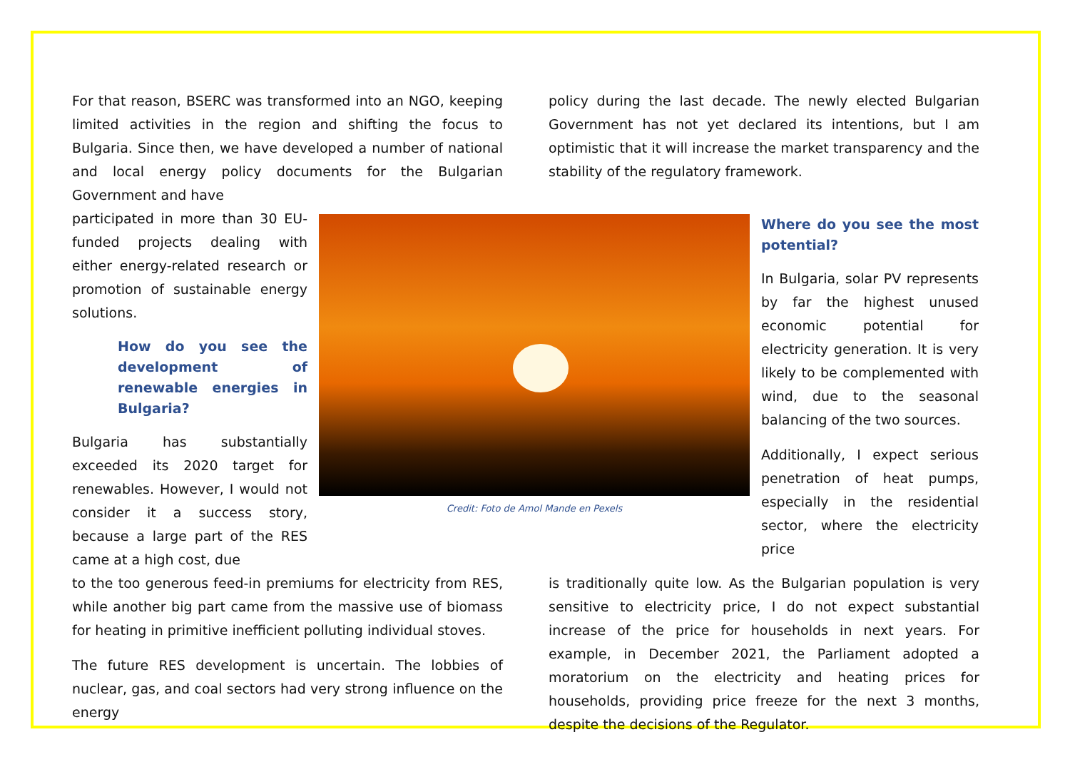For that reason, BSERC was transformed into an NGO, keeping limited activities in the region and shifting the focus to Bulgaria. Since then, we have developed a number of national and local energy policy documents for the Bulgarian Government and have
policy during the last decade. The newly elected Bulgarian Government has not yet declared its intentions, but I am optimistic that it will increase the market transparency and the stability of the regulatory framework.
participated in more than 30 EU-funded projects dealing with either energy-related research or promotion of sustainable energy solutions.
How do you see the development of renewable energies in Bulgaria?
Bulgaria has substantially exceeded its 2020 target for renewables. However, I would not consider it a success story, because a large part of the RES came at a high cost, due
Credit: Foto de Amol Mande en Pexels
Where do you see the most potential?
In Bulgaria, solar PV represents by far the highest unused economic potential for electricity generation. It is very likely to be complemented with wind, due to the seasonal balancing of the two sources.
Additionally, I expect serious penetration of heat pumps, especially in the residential sector, where the electricity price
to the too generous feed-in premiums for electricity from RES, while another big part came from the massive use of biomass for heating in primitive inefficient polluting individual stoves.
The future RES development is uncertain. The lobbies of nuclear, gas, and coal sectors had very strong influence on the energy
is traditionally quite low. As the Bulgarian population is very sensitive to electricity price, I do not expect substantial increase of the price for households in next years. For example, in December 2021, the Parliament adopted a moratorium on the electricity and heating prices for households, providing price freeze for the next 3 months, despite the decisions of the Regulator.